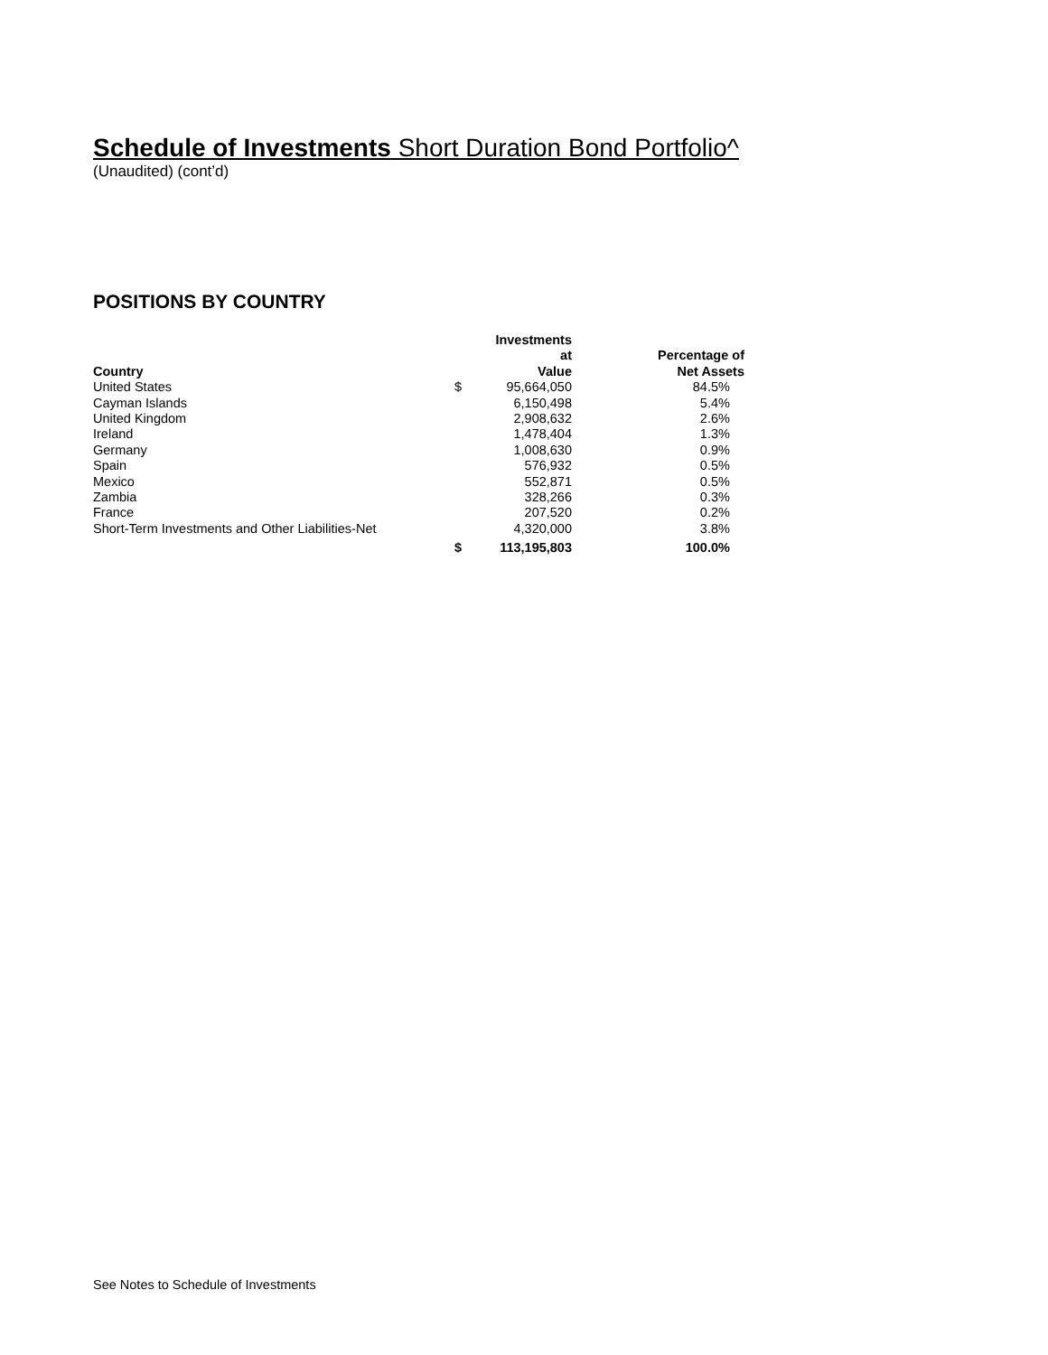Schedule of Investments Short Duration Bond Portfolio^
(Unaudited) (cont’d)
POSITIONS BY COUNTRY
| Country | | Investments at Value | Percentage of Net Assets |
| --- | --- | --- | --- |
| United States | $ | 95,664,050 | 84.5% |
| Cayman Islands | | 6,150,498 | 5.4% |
| United Kingdom | | 2,908,632 | 2.6% |
| Ireland | | 1,478,404 | 1.3% |
| Germany | | 1,008,630 | 0.9% |
| Spain | | 576,932 | 0.5% |
| Mexico | | 552,871 | 0.5% |
| Zambia | | 328,266 | 0.3% |
| France | | 207,520 | 0.2% |
| Short-Term Investments and Other Liabilities-Net | | 4,320,000 | 3.8% |
| | $ | 113,195,803 | 100.0% |
See Notes to Schedule of Investments